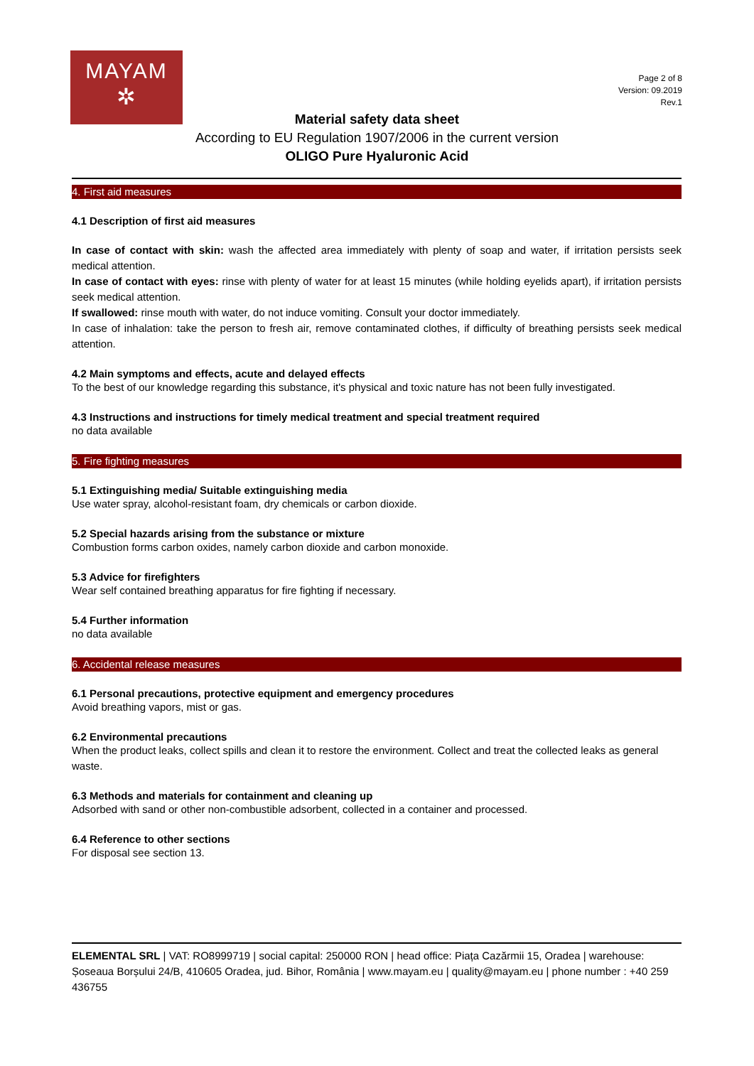MAYAM
✲
Page 2 of 8
Version: 09.2019
Rev.1
Material safety data sheet
According to EU Regulation 1907/2006 in the current version
OLIGO Pure Hyaluronic Acid
4. First aid measures
4.1 Description of first aid measures
In case of contact with skin: wash the affected area immediately with plenty of soap and water, if irritation persists seek medical attention.
In case of contact with eyes: rinse with plenty of water for at least 15 minutes (while holding eyelids apart), if irritation persists seek medical attention.
If swallowed: rinse mouth with water, do not induce vomiting. Consult your doctor immediately.
In case of inhalation: take the person to fresh air, remove contaminated clothes, if difficulty of breathing persists seek medical attention.
4.2 Main symptoms and effects, acute and delayed effects
To the best of our knowledge regarding this substance, it's physical and toxic nature has not been fully investigated.
4.3 Instructions and instructions for timely medical treatment and special treatment required
no data available
5. Fire fighting measures
5.1 Extinguishing media/ Suitable extinguishing media
Use water spray, alcohol-resistant foam, dry chemicals or carbon dioxide.
5.2 Special hazards arising from the substance or mixture
Combustion forms carbon oxides, namely carbon dioxide and carbon monoxide.
5.3 Advice for firefighters
Wear self contained breathing apparatus for fire fighting if necessary.
5.4 Further information
no data available
6. Accidental release measures
6.1 Personal precautions, protective equipment and emergency procedures
Avoid breathing vapors, mist or gas.
6.2 Environmental precautions
When the product leaks, collect spills and clean it to restore the environment. Collect and treat the collected leaks as general waste.
6.3 Methods and materials for containment and cleaning up
Adsorbed with sand or other non-combustible adsorbent, collected in a container and processed.
6.4 Reference to other sections
For disposal see section 13.
ELEMENTAL SRL | VAT: RO8999719 | social capital: 250000 RON | head office: Piața Cazărmii 15, Oradea | warehouse: Șoseaua Borșului 24/B, 410605 Oradea, jud. Bihor, România | www.mayam.eu | quality@mayam.eu | phone number : +40 259 436755